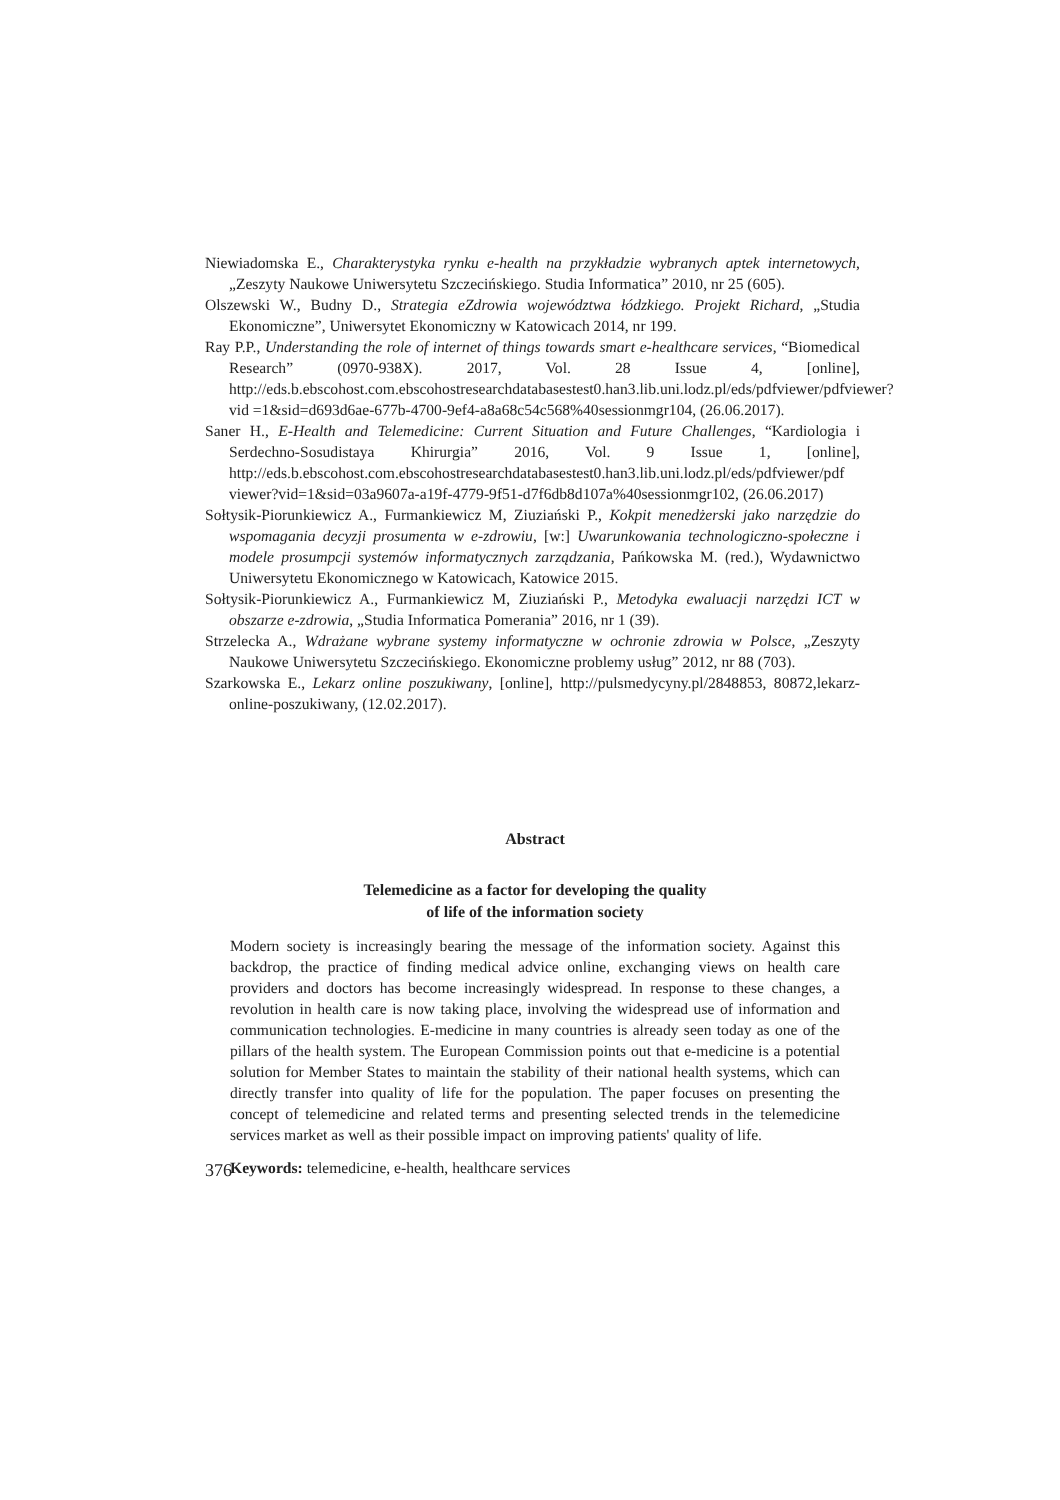Niewiadomska E., Charakterystyka rynku e-health na przykładzie wybranych aptek internetowych, „Zeszyty Naukowe Uniwersytetu Szczecińskiego. Studia Informatica” 2010, nr 25 (605).
Olszewski W., Budny D., Strategia eZdrowia województwa łódzkiego. Projekt Richard, „Studia Ekonomiczne”, Uniwersytet Ekonomiczny w Katowicach 2014, nr 199.
Ray P.P., Understanding the role of internet of things towards smart e-healthcare services, “Biomedical Research” (0970-938X). 2017, Vol. 28 Issue 4, [online], http://eds.b.ebscohost.com.ebscohostresearchdatabasestest0.han3.lib.uni.lodz.pl/eds/pdfviewer/pdfviewer? vid =1&sid=d693d6ae-677b-4700-9ef4-a8a68c54c568%40sessionmgr104, (26.06.2017).
Saner H., E-Health and Telemedicine: Current Situation and Future Challenges, “Kardiologia i Serdechno-Sosudistaya Khirurgia” 2016, Vol. 9 Issue 1, [online], http://eds.b.ebscohost.com.ebscohostresearchdatabasestest0.han3.lib.uni.lodz.pl/eds/pdfviewer/pdf viewer?vid=1&sid=03a9607a-a19f-4779-9f51-d7f6db8d107a%40sessionmgr102, (26.06.2017)
Sołtysik-Piorunkiewicz A., Furmankiewicz M, Ziuziański P., Kokpit menedżerski jako narzędzie do wspomagania decyzji prosumenta w e-zdrowiu, [w:] Uwarunkowania technologiczno-społeczne i modele prosumpcji systemów informatycznych zarządzania, Pańkowska M. (red.), Wydawnictwo Uniwersytetu Ekonomicznego w Katowicach, Katowice 2015.
Sołtysik-Piorunkiewicz A., Furmankiewicz M, Ziuziański P., Metodyka ewaluacji narzędzi ICT w obszarze e-zdrowia, „Studia Informatica Pomerania” 2016, nr 1 (39).
Strzelecka A., Wdrażane wybrane systemy informatyczne w ochronie zdrowia w Polsce, „Zeszyty Naukowe Uniwersytetu Szczecińskiego. Ekonomiczne problemy usług” 2012, nr 88 (703).
Szarkowska E., Lekarz online poszukiwany, [online], http://pulsmedycyny.pl/2848853, 80872,lekarz-online-poszukiwany, (12.02.2017).
Abstract
Telemedicine as a factor for developing the quality
of life of the information society
Modern society is increasingly bearing the message of the information society. Against this backdrop, the practice of finding medical advice online, exchanging views on health care providers and doctors has become increasingly widespread. In response to these changes, a revolution in health care is now taking place, involving the widespread use of information and communication technologies. E-medicine in many countries is already seen today as one of the pillars of the health system. The European Commission points out that e-medicine is a potential solution for Member States to maintain the stability of their national health systems, which can directly transfer into quality of life for the population. The paper focuses on presenting the concept of telemedicine and related terms and presenting selected trends in the telemedicine services market as well as their possible impact on improving patients' quality of life.
Keywords: telemedicine, e-health, healthcare services
376